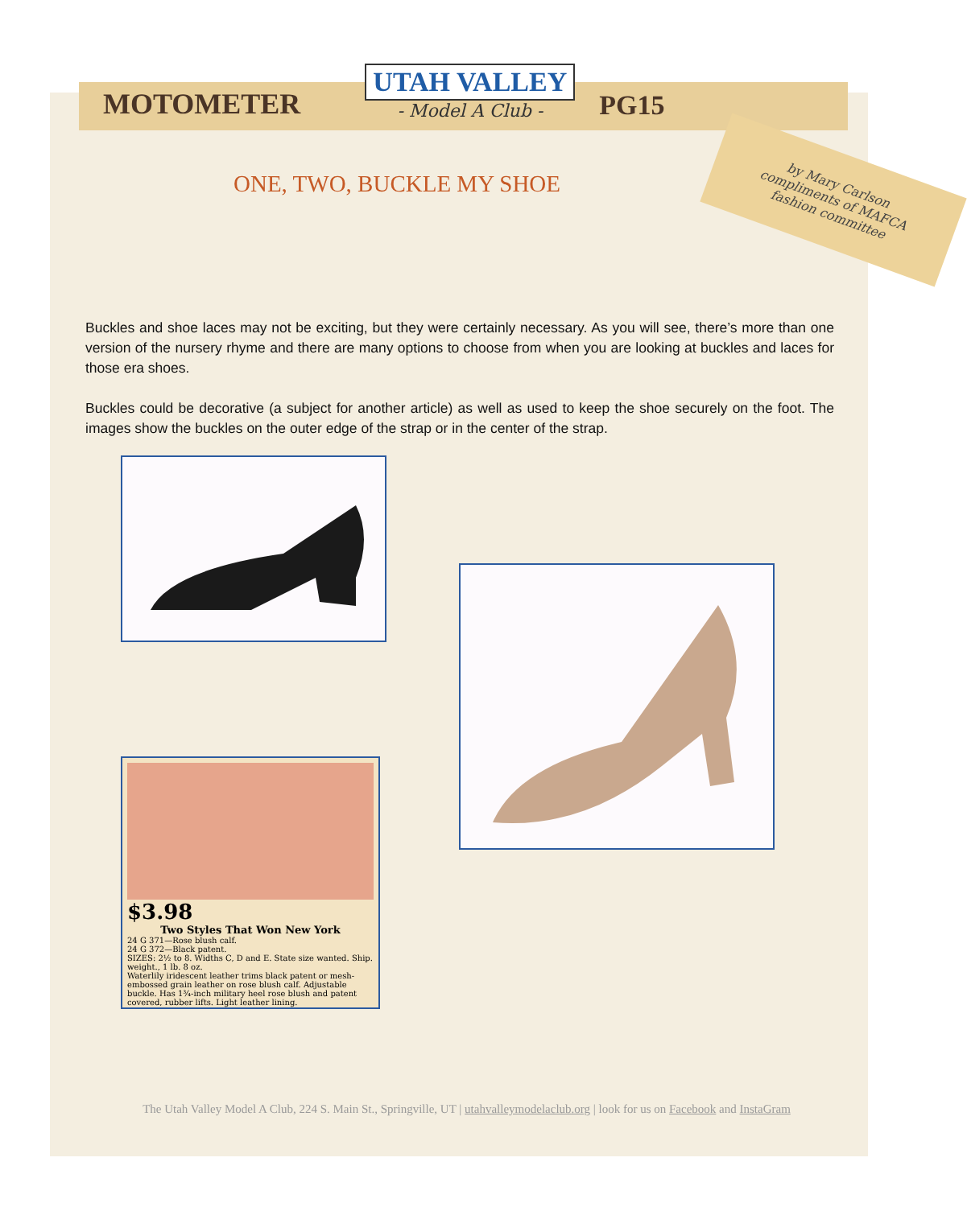MOTOMETER
UTAH VALLEY
- Model A Club -
PG15
ONE, TWO, BUCKLE MY SHOE
by Mary Carlson
compliments of MAFCA
fashion committee
Buckles and shoe laces may not be exciting, but they were certainly necessary. As you will see, there’s more than one version of the nursery rhyme and there are many options to choose from when you are looking at buckles and laces for those era shoes.
Buckles could be decorative (a subject for another article) as well as used to keep the shoe securely on the foot. The images show the buckles on the outer edge of the strap or in the center of the strap.
$3.98
Two Styles That Won New York
24 G 371—Rose blush calf.
24 G 372—Black patent.
SIZES: 2½ to 8. Widths C, D and E. State size wanted. Ship. weight., 1 lb. 8 oz.
Waterlily iridescent leather trims black patent or mesh-embossed grain leather on rose blush calf. Adjustable buckle. Has 1¾-inch military heel rose blush and patent covered, rubber lifts. Light leather lining.
The Utah Valley Model A Club, 224 S. Main St., Springville, UT | utahvalleymodelaclub.org | look for us on Facebook and InstaGram